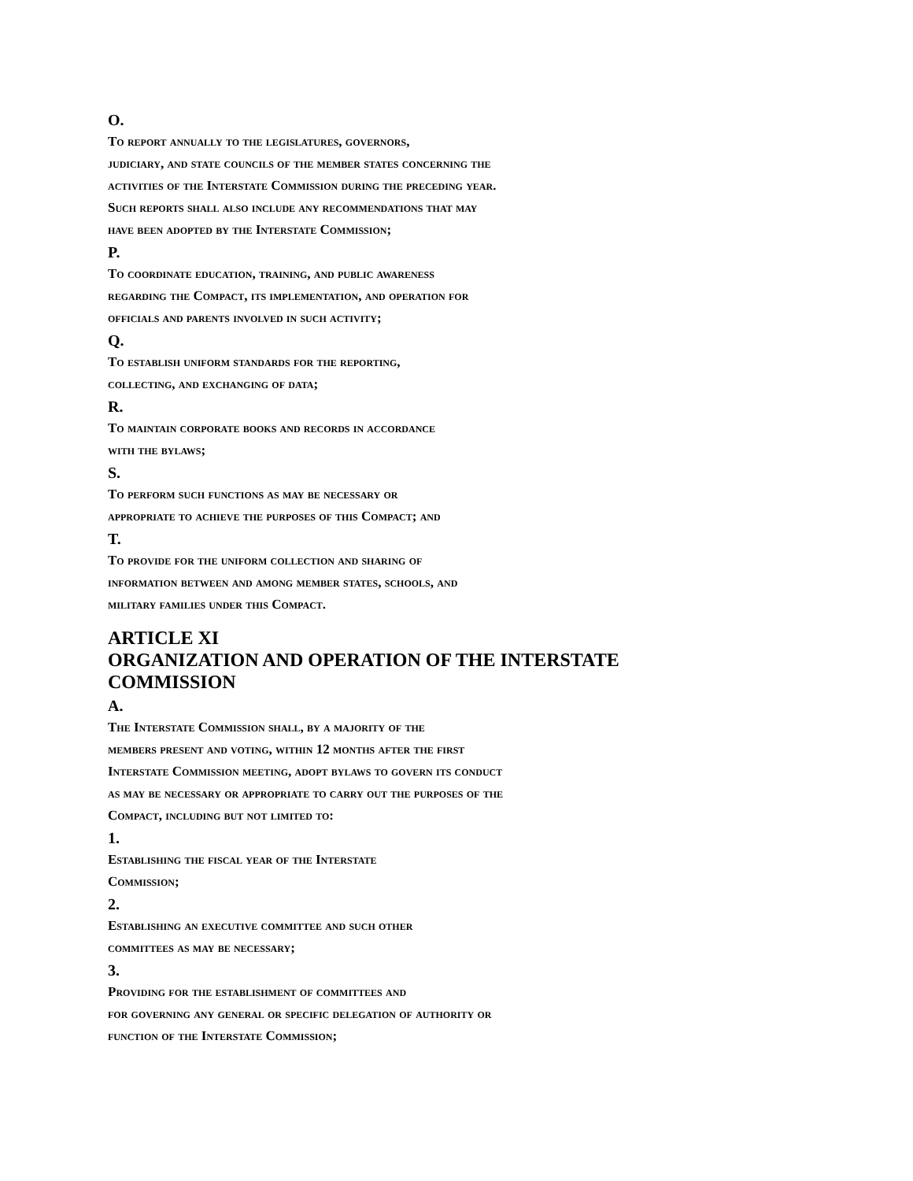O.
To report annually to the legislatures, governors,
judiciary, and state councils of the member states concerning the
activities of the Interstate Commission during the preceding year.
Such reports shall also include any recommendations that may
have been adopted by the Interstate Commission;
P.
To coordinate education, training, and public awareness
regarding the Compact, its implementation, and operation for
officials and parents involved in such activity;
Q.
To establish uniform standards for the reporting,
collecting, and exchanging of data;
R.
To maintain corporate books and records in accordance
with the bylaws;
S.
To perform such functions as may be necessary or
appropriate to achieve the purposes of this Compact; and
T.
To provide for the uniform collection and sharing of
information between and among member states, schools, and
military families under this Compact.
ARTICLE XI
ORGANIZATION AND OPERATION OF THE INTERSTATE
COMMISSION
A.
The Interstate Commission shall, by a majority of the
members present and voting, within 12 months after the first
Interstate Commission meeting, adopt bylaws to govern its conduct
as may be necessary or appropriate to carry out the purposes of the
Compact, including but not limited to:
1.
Establishing the fiscal year of the Interstate
Commission;
2.
Establishing an executive committee and such other
committees as may be necessary;
3.
Providing for the establishment of committees and
for governing any general or specific delegation of authority or
function of the Interstate Commission;